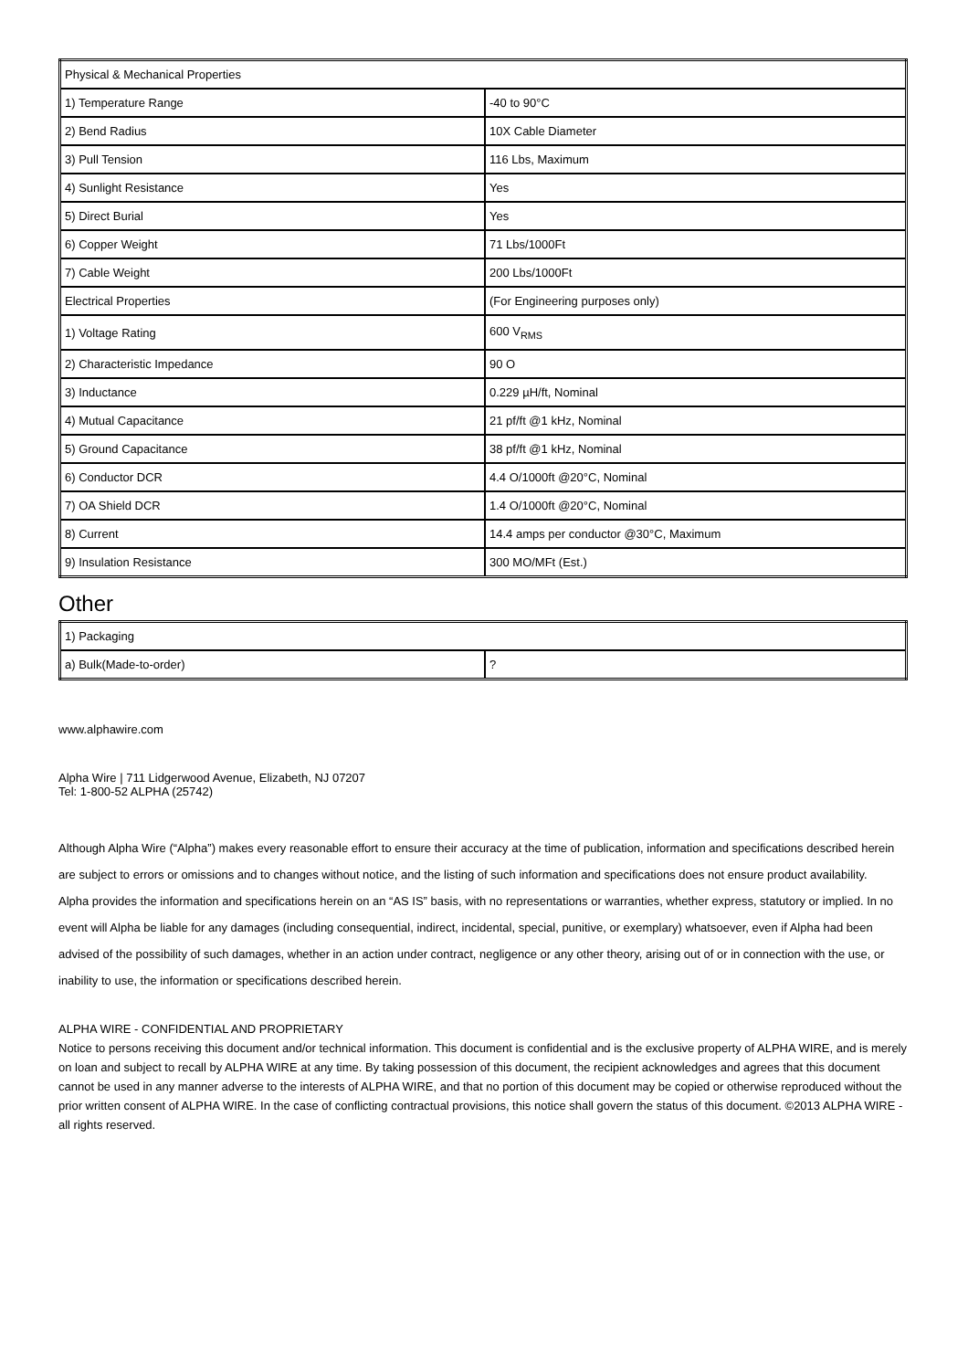| Physical & Mechanical Properties | |
| 1) Temperature Range | -40 to 90°C |
| 2) Bend Radius | 10X Cable Diameter |
| 3) Pull Tension | 116 Lbs, Maximum |
| 4) Sunlight Resistance | Yes |
| 5) Direct Burial | Yes |
| 6) Copper Weight | 71 Lbs/1000Ft |
| 7) Cable Weight | 200 Lbs/1000Ft |
| Electrical Properties | (For Engineering purposes only) |
| 1) Voltage Rating | 600 V<sub>RMS</sub> |
| 2) Characteristic Impedance | 90 O |
| 3) Inductance | 0.229 µH/ft, Nominal |
| 4) Mutual Capacitance | 21 pf/ft @1 kHz, Nominal |
| 5) Ground Capacitance | 38 pf/ft @1 kHz, Nominal |
| 6) Conductor DCR | 4.4 O/1000ft @20°C, Nominal |
| 7) OA Shield DCR | 1.4 O/1000ft @20°C, Nominal |
| 8) Current | 14.4 amps per conductor @30°C, Maximum |
| 9) Insulation Resistance | 300 MO/MFt (Est.) |
Other
| 1) Packaging | |
| a) Bulk(Made-to-order) | ? |
www.alphawire.com
Alpha Wire | 711 Lidgerwood Avenue, Elizabeth, NJ 07207
Tel: 1-800-52 ALPHA (25742)
Although Alpha Wire (“Alpha”) makes every reasonable effort to ensure their accuracy at the time of publication, information and specifications described herein are subject to errors or omissions and to changes without notice, and the listing of such information and specifications does not ensure product availability.
Alpha provides the information and specifications herein on an “AS IS” basis, with no representations or warranties, whether express, statutory or implied. In no event will Alpha be liable for any damages (including consequential, indirect, incidental, special, punitive, or exemplary) whatsoever, even if Alpha had been advised of the possibility of such damages, whether in an action under contract, negligence or any other theory, arising out of or in connection with the use, or inability to use, the information or specifications described herein.
ALPHA WIRE - CONFIDENTIAL AND PROPRIETARY
Notice to persons receiving this document and/or technical information. This document is confidential and is the exclusive property of ALPHA WIRE, and is merely on loan and subject to recall by ALPHA WIRE at any time. By taking possession of this document, the recipient acknowledges and agrees that this document cannot be used in any manner adverse to the interests of ALPHA WIRE, and that no portion of this document may be copied or otherwise reproduced without the prior written consent of ALPHA WIRE. In the case of conflicting contractual provisions, this notice shall govern the status of this document. ©2013 ALPHA WIRE - all rights reserved.